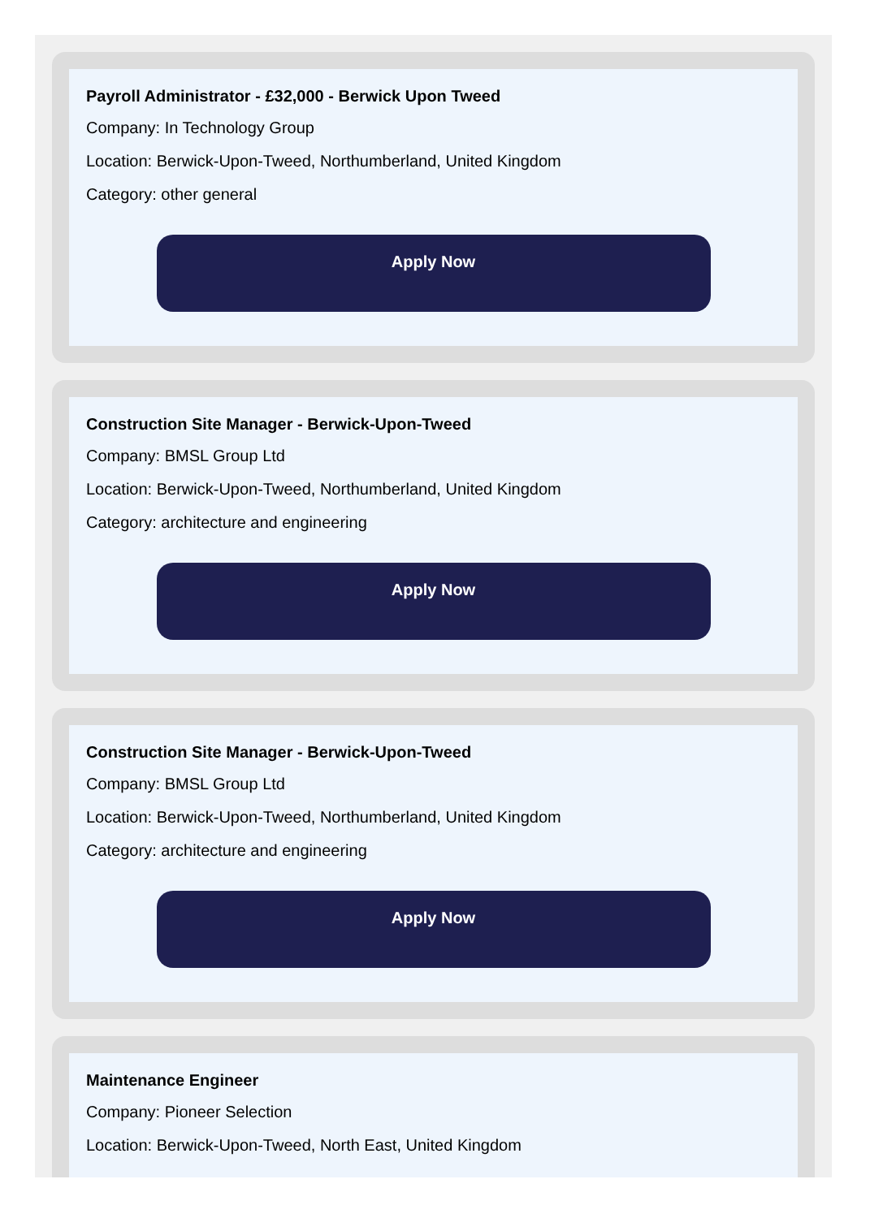Payroll Administrator - £32,000 - Berwick Upon Tweed
Company: In Technology Group
Location: Berwick-Upon-Tweed, Northumberland, United Kingdom
Category: other general
Apply Now
Construction Site Manager - Berwick-Upon-Tweed
Company: BMSL Group Ltd
Location: Berwick-Upon-Tweed, Northumberland, United Kingdom
Category: architecture and engineering
Apply Now
Construction Site Manager - Berwick-Upon-Tweed
Company: BMSL Group Ltd
Location: Berwick-Upon-Tweed, Northumberland, United Kingdom
Category: architecture and engineering
Apply Now
Maintenance Engineer
Company: Pioneer Selection
Location: Berwick-Upon-Tweed, North East, United Kingdom